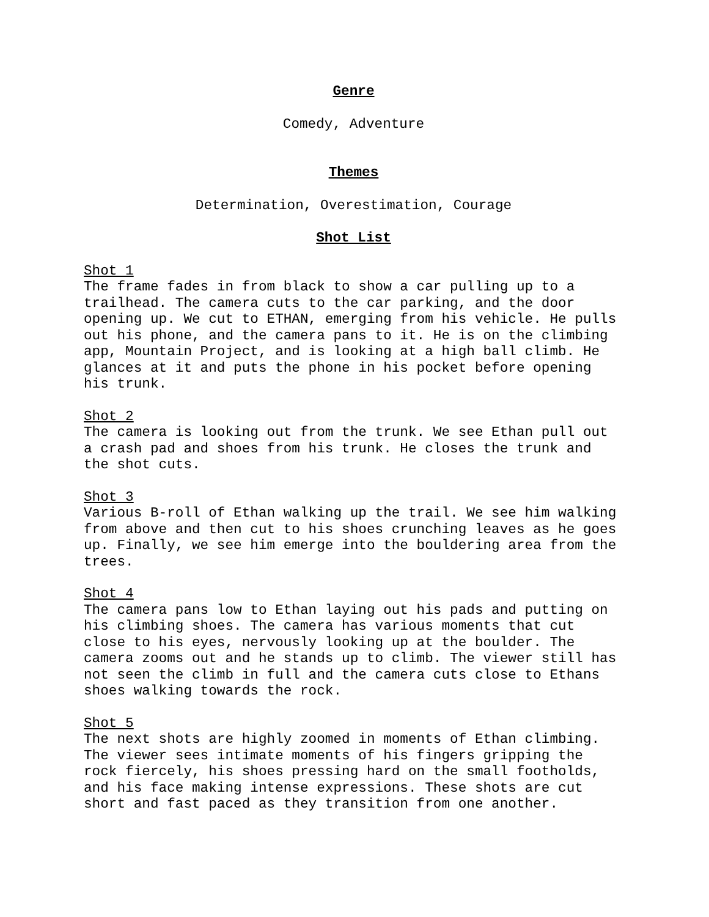Genre
Comedy, Adventure
Themes
Determination, Overestimation, Courage
Shot List
Shot 1
The frame fades in from black to show a car pulling up to a trailhead. The camera cuts to the car parking, and the door opening up. We cut to ETHAN, emerging from his vehicle. He pulls out his phone, and the camera pans to it. He is on the climbing app, Mountain Project, and is looking at a high ball climb. He glances at it and puts the phone in his pocket before opening his trunk.
Shot 2
The camera is looking out from the trunk. We see Ethan pull out a crash pad and shoes from his trunk. He closes the trunk and the shot cuts.
Shot 3
Various B-roll of Ethan walking up the trail. We see him walking from above and then cut to his shoes crunching leaves as he goes up. Finally, we see him emerge into the bouldering area from the trees.
Shot 4
The camera pans low to Ethan laying out his pads and putting on his climbing shoes. The camera has various moments that cut close to his eyes, nervously looking up at the boulder. The camera zooms out and he stands up to climb. The viewer still has not seen the climb in full and the camera cuts close to Ethans shoes walking towards the rock.
Shot 5
The next shots are highly zoomed in moments of Ethan climbing. The viewer sees intimate moments of his fingers gripping the rock fiercely, his shoes pressing hard on the small footholds, and his face making intense expressions. These shots are cut short and fast paced as they transition from one another.